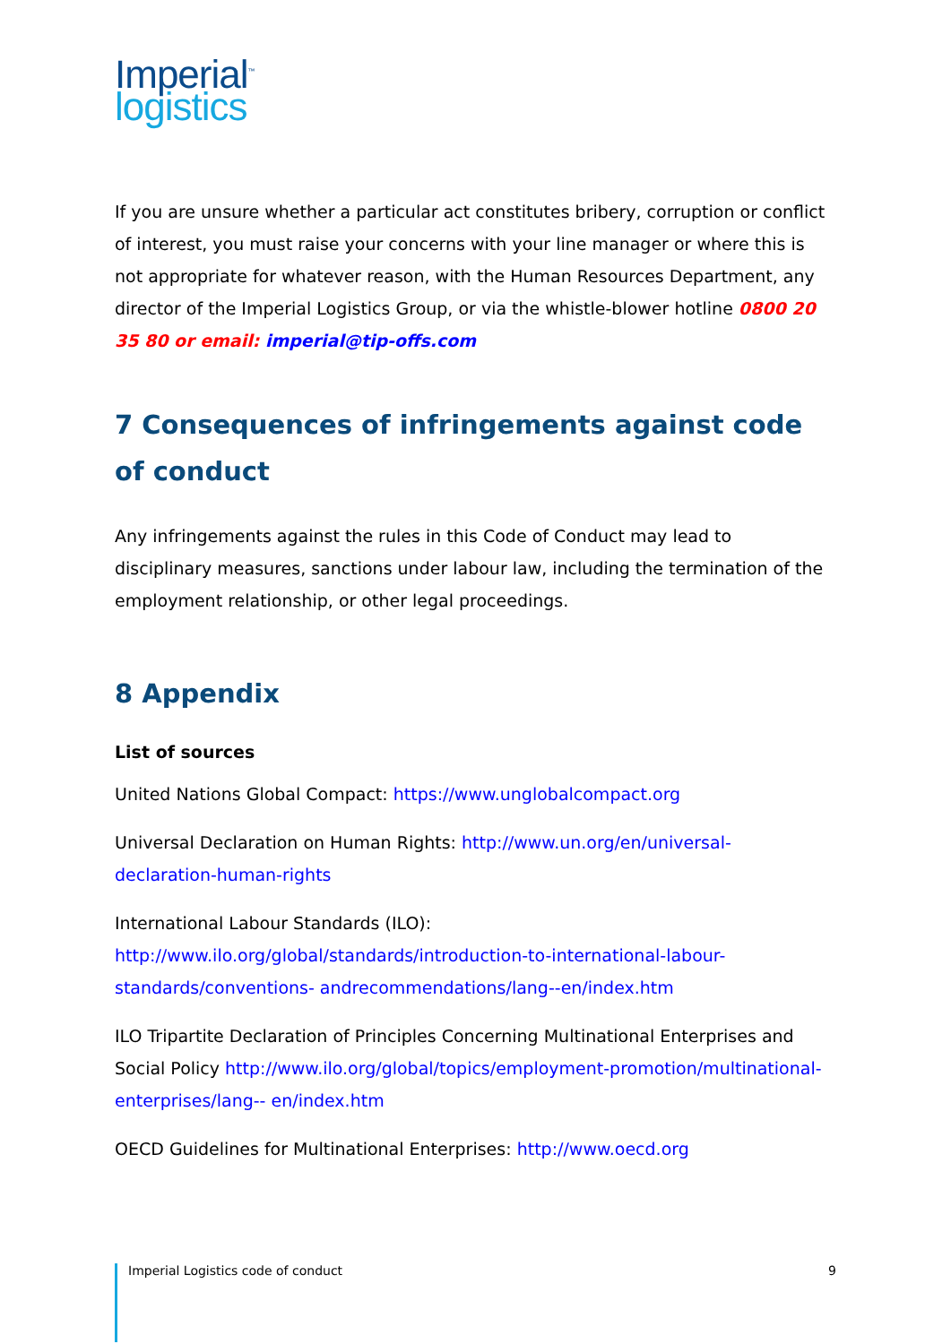Imperial<sup>™</sup>
logistics
If you are unsure whether a particular act constitutes bribery, corruption or conflict of interest, you must raise your concerns with your line manager or where this is not appropriate for whatever reason, with the Human Resources Department, any director of the Imperial Logistics Group, or via the whistle-blower hotline 0800 20 35 80 or email: imperial@tip-offs.com
7 Consequences of infringements against code of conduct
Any infringements against the rules in this Code of Conduct may lead to disciplinary measures, sanctions under labour law, including the termination of the employment relationship, or other legal proceedings.
8 Appendix
List of sources
United Nations Global Compact: https://www.unglobalcompact.org
Universal Declaration on Human Rights: http://www.un.org/en/universal-declaration-human-rights
International Labour Standards (ILO): http://www.ilo.org/global/standards/introduction-to-international-labour-standards/conventions- andrecommendations/lang--en/index.htm
ILO Tripartite Declaration of Principles Concerning Multinational Enterprises and Social Policy http://www.ilo.org/global/topics/employment-promotion/multinational-enterprises/lang-- en/index.htm
OECD Guidelines for Multinational Enterprises: http://www.oecd.org
Imperial Logistics code of conduct 9